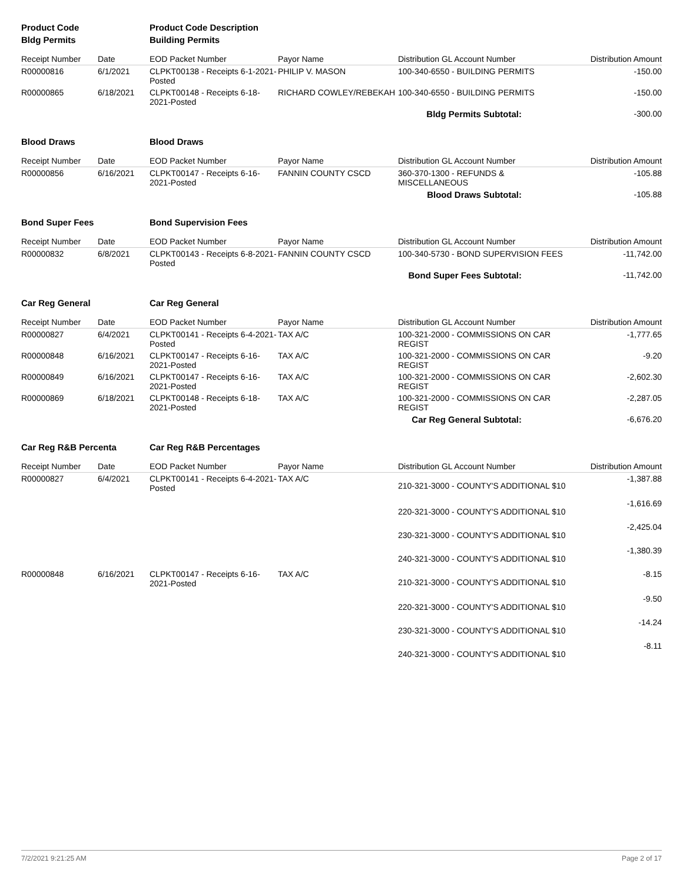| Product Code | | Product Code Description | | | |
| Bldg Permits | | Building Permits | | | |
| Receipt Number | Date | EOD Packet Number | Payor Name | Distribution GL Account Number | Distribution Amount |
| R00000816 | 6/1/2021 | CLPKT00138 - Receipts 6-1-2021-Posted | PHILIP V. MASON | 100-340-6550 - BUILDING PERMITS | -150.00 |
| R00000865 | 6/18/2021 | CLPKT00148 - Receipts 6-18-2021-Posted | RICHARD COWLEY/REBEKAH | 100-340-6550 - BUILDING PERMITS | -150.00 |
| | | | | Bldg Permits Subtotal: | -300.00 |
| Blood Draws | | Blood Draws | | | |
| Receipt Number | Date | EOD Packet Number | Payor Name | Distribution GL Account Number | Distribution Amount |
| R00000856 | 6/16/2021 | CLPKT00147 - Receipts 6-16-2021-Posted | FANNIN COUNTY CSCD | 360-370-1300 - REFUNDS & MISCELLANEOUS | -105.88 |
| | | | | Blood Draws Subtotal: | -105.88 |
| Bond Super Fees | | Bond Supervision Fees | | | |
| Receipt Number | Date | EOD Packet Number | Payor Name | Distribution GL Account Number | Distribution Amount |
| R00000832 | 6/8/2021 | CLPKT00143 - Receipts 6-8-2021-Posted | FANNIN COUNTY CSCD | 100-340-5730 - BOND SUPERVISION FEES | -11,742.00 |
| | | | | Bond Super Fees Subtotal: | -11,742.00 |
| Car Reg General | | Car Reg General | | | |
| Receipt Number | Date | EOD Packet Number | Payor Name | Distribution GL Account Number | Distribution Amount |
| R00000827 | 6/4/2021 | CLPKT00141 - Receipts 6-4-2021-Posted | TAX A/C | 100-321-2000 - COMMISSIONS ON CAR REGIST | -1,777.65 |
| R00000848 | 6/16/2021 | CLPKT00147 - Receipts 6-16-2021-Posted | TAX A/C | 100-321-2000 - COMMISSIONS ON CAR REGIST | -9.20 |
| R00000849 | 6/16/2021 | CLPKT00147 - Receipts 6-16-2021-Posted | TAX A/C | 100-321-2000 - COMMISSIONS ON CAR REGIST | -2,602.30 |
| R00000869 | 6/18/2021 | CLPKT00148 - Receipts 6-18-2021-Posted | TAX A/C | 100-321-2000 - COMMISSIONS ON CAR REGIST | -2,287.05 |
| | | | | Car Reg General Subtotal: | -6,676.20 |
| Car Reg R&B Percenta | | Car Reg R&B Percentages | | | |
| Receipt Number | Date | EOD Packet Number | Payor Name | Distribution GL Account Number | Distribution Amount |
| R00000827 | 6/4/2021 | CLPKT00141 - Receipts 6-4-2021-Posted | TAX A/C | 210-321-3000 - COUNTY'S ADDITIONAL $10 | -1,387.88 |
| | | | | 220-321-3000 - COUNTY'S ADDITIONAL $10 | -1,616.69 |
| | | | | 230-321-3000 - COUNTY'S ADDITIONAL $10 | -2,425.04 |
| | | | | 240-321-3000 - COUNTY'S ADDITIONAL $10 | -1,380.39 |
| R00000848 | 6/16/2021 | CLPKT00147 - Receipts 6-16-2021-Posted | TAX A/C | 210-321-3000 - COUNTY'S ADDITIONAL $10 | -8.15 |
| | | | | 220-321-3000 - COUNTY'S ADDITIONAL $10 | -9.50 |
| | | | | 230-321-3000 - COUNTY'S ADDITIONAL $10 | -14.24 |
| | | | | 240-321-3000 - COUNTY'S ADDITIONAL $10 | -8.11 |
7/2/2021 9:21:25 AM Page 2 of 17